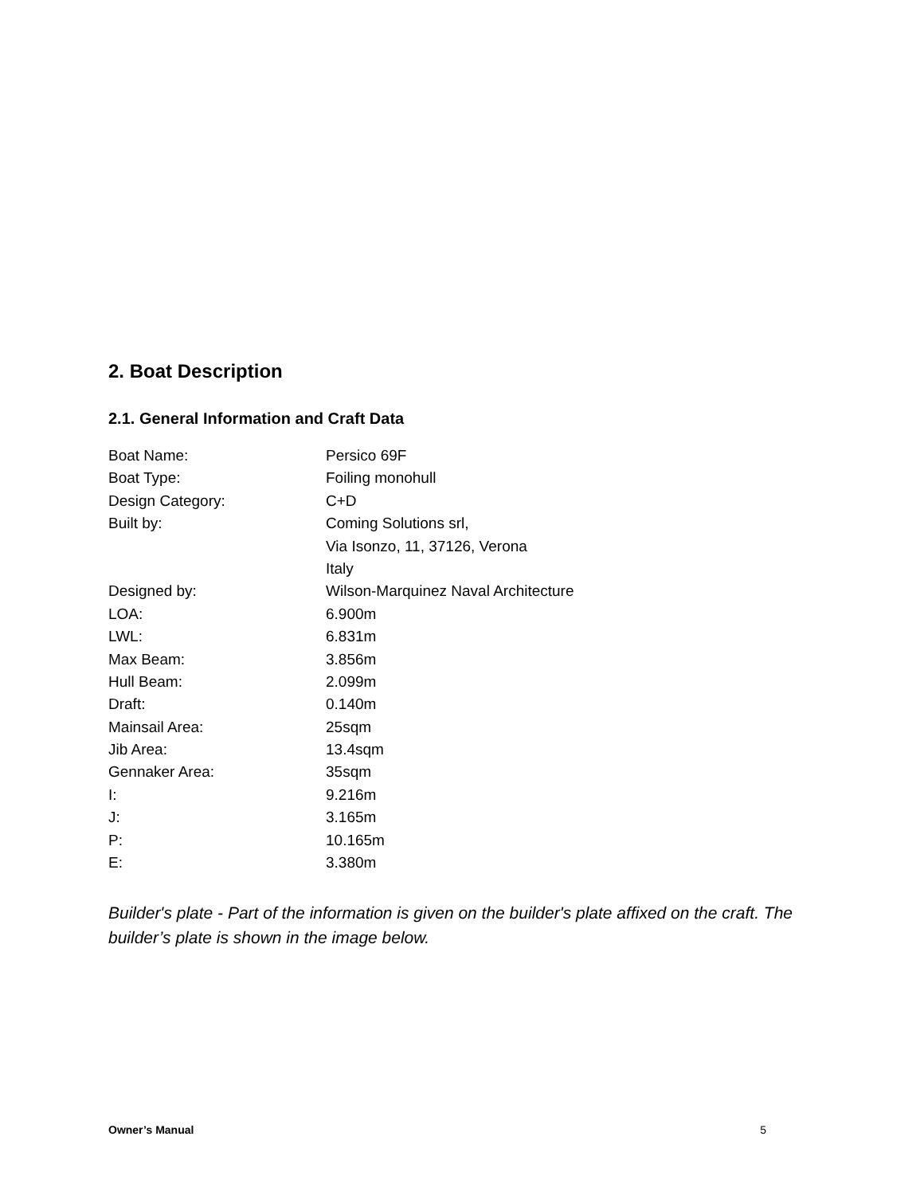2. Boat Description
2.1. General Information and Craft Data
| Boat Name: | Persico 69F |
| Boat Type: | Foiling monohull |
| Design Category: | C+D |
| Built by: | Coming Solutions srl, |
| | Via Isonzo, 11, 37126, Verona |
| | Italy |
| Designed by: | Wilson-Marquinez Naval Architecture |
| LOA: | 6.900m |
| LWL: | 6.831m |
| Max Beam: | 3.856m |
| Hull Beam: | 2.099m |
| Draft: | 0.140m |
| Mainsail Area: | 25sqm |
| Jib Area: | 13.4sqm |
| Gennaker Area: | 35sqm |
| I: | 9.216m |
| J: | 3.165m |
| P: | 10.165m |
| E: | 3.380m |
Builder's plate - Part of the information is given on the builder's plate affixed on the craft. The builder’s plate is shown in the image below.
Owner’s Manual 5